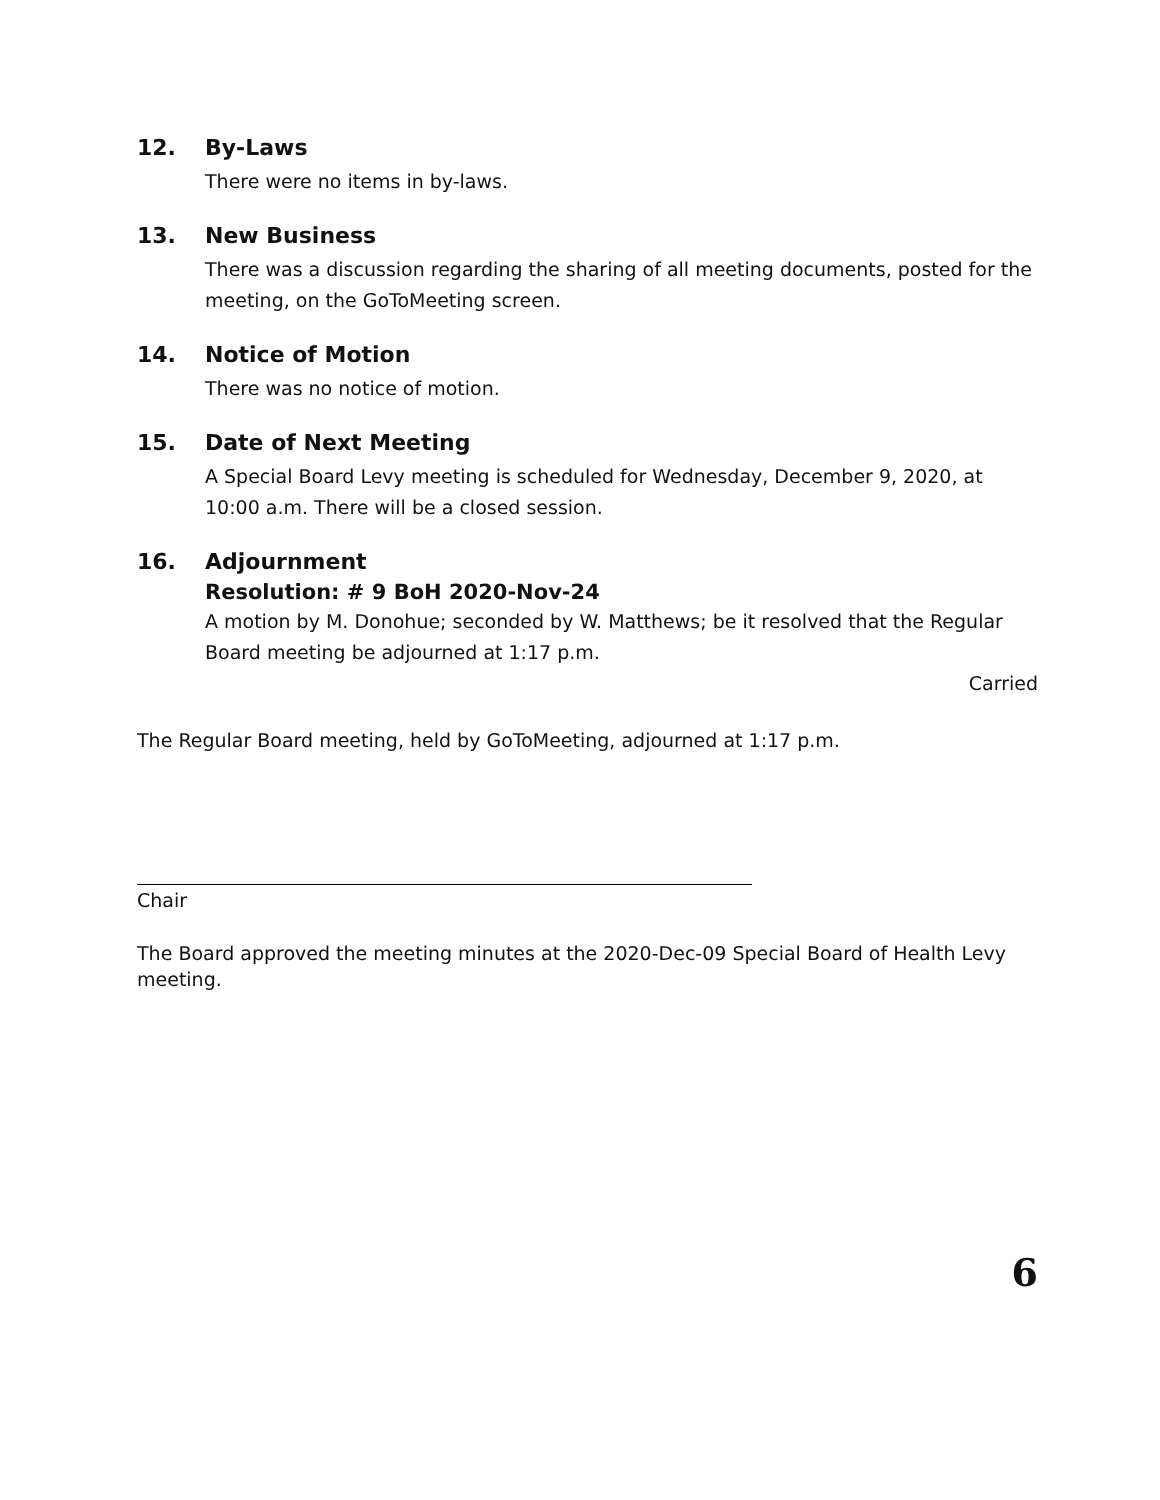12. By-Laws
There were no items in by-laws.
13. New Business
There was a discussion regarding the sharing of all meeting documents, posted for the meeting, on the GoToMeeting screen.
14. Notice of Motion
There was no notice of motion.
15. Date of Next Meeting
A Special Board Levy meeting is scheduled for Wednesday, December 9, 2020, at 10:00 a.m. There will be a closed session.
16. Adjournment
Resolution: # 9 BoH 2020-Nov-24
A motion by M. Donohue; seconded by W. Matthews; be it resolved that the Regular Board meeting be adjourned at 1:17 p.m.
Carried
The Regular Board meeting, held by GoToMeeting, adjourned at 1:17 p.m.
Chair
The Board approved the meeting minutes at the 2020-Dec-09 Special Board of Health Levy meeting.
6